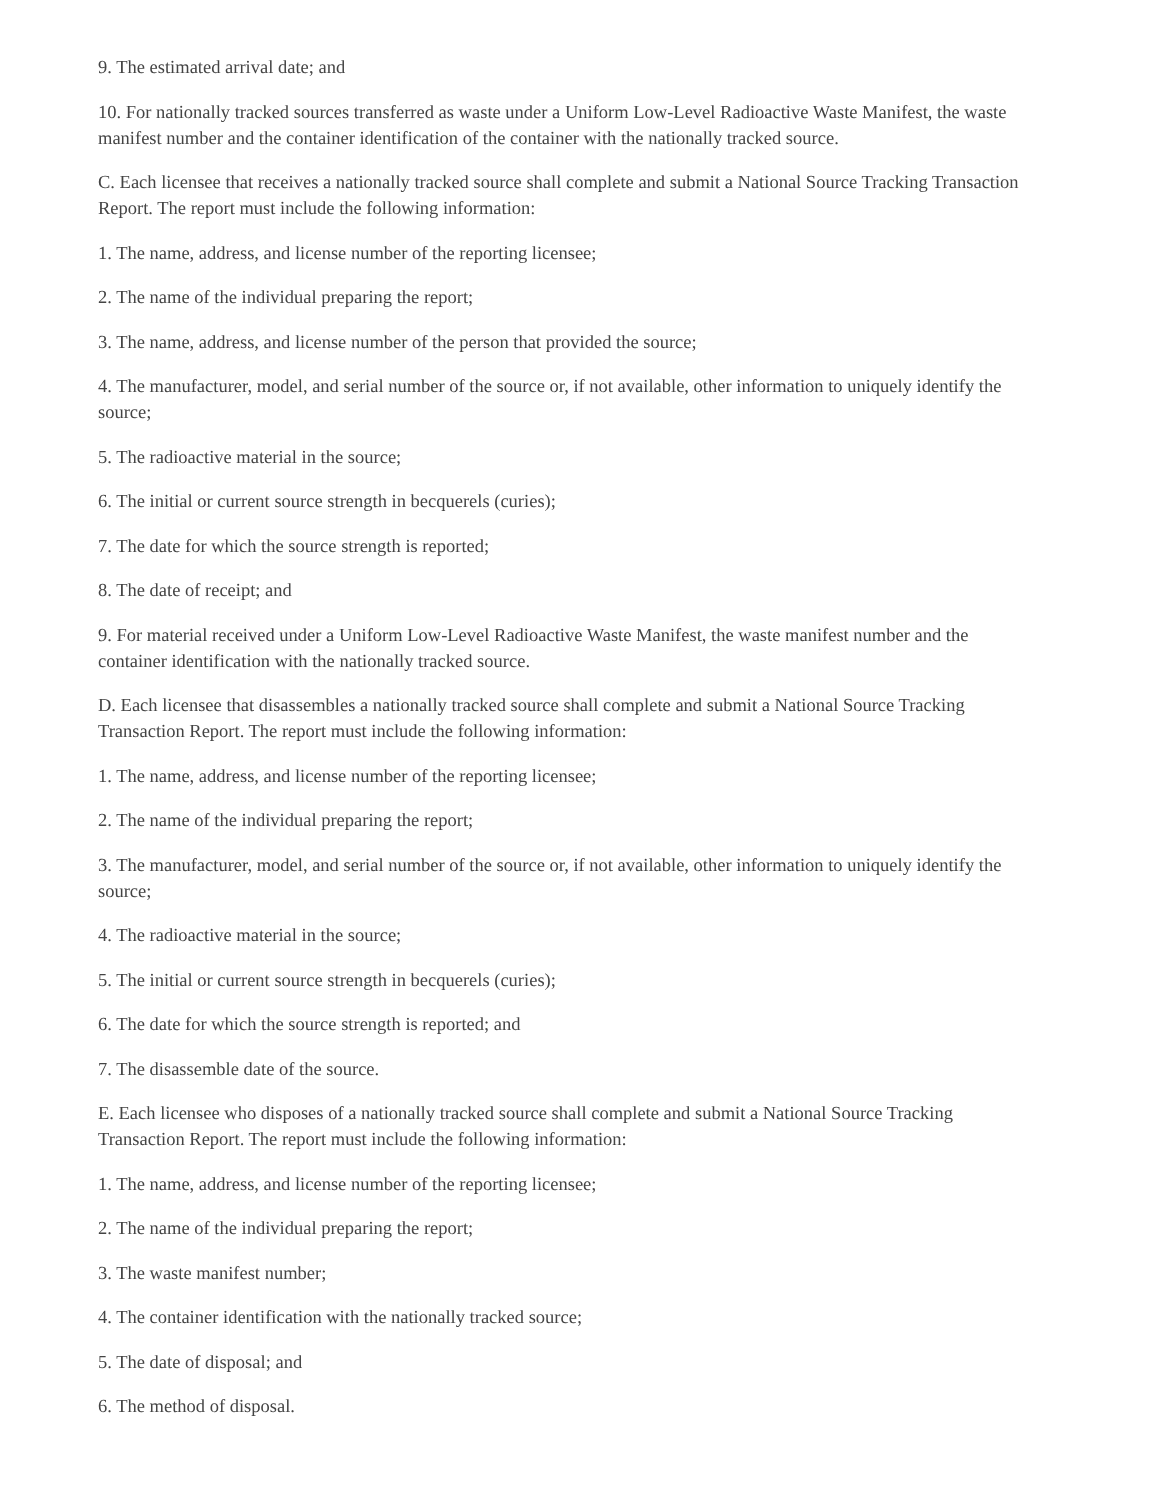9. The estimated arrival date; and
10. For nationally tracked sources transferred as waste under a Uniform Low-Level Radioactive Waste Manifest, the waste manifest number and the container identification of the container with the nationally tracked source.
C. Each licensee that receives a nationally tracked source shall complete and submit a National Source Tracking Transaction Report. The report must include the following information:
1. The name, address, and license number of the reporting licensee;
2. The name of the individual preparing the report;
3. The name, address, and license number of the person that provided the source;
4. The manufacturer, model, and serial number of the source or, if not available, other information to uniquely identify the source;
5. The radioactive material in the source;
6. The initial or current source strength in becquerels (curies);
7. The date for which the source strength is reported;
8. The date of receipt; and
9. For material received under a Uniform Low-Level Radioactive Waste Manifest, the waste manifest number and the container identification with the nationally tracked source.
D. Each licensee that disassembles a nationally tracked source shall complete and submit a National Source Tracking Transaction Report. The report must include the following information:
1. The name, address, and license number of the reporting licensee;
2. The name of the individual preparing the report;
3. The manufacturer, model, and serial number of the source or, if not available, other information to uniquely identify the source;
4. The radioactive material in the source;
5. The initial or current source strength in becquerels (curies);
6. The date for which the source strength is reported; and
7. The disassemble date of the source.
E. Each licensee who disposes of a nationally tracked source shall complete and submit a National Source Tracking Transaction Report. The report must include the following information:
1. The name, address, and license number of the reporting licensee;
2. The name of the individual preparing the report;
3. The waste manifest number;
4. The container identification with the nationally tracked source;
5. The date of disposal; and
6. The method of disposal.